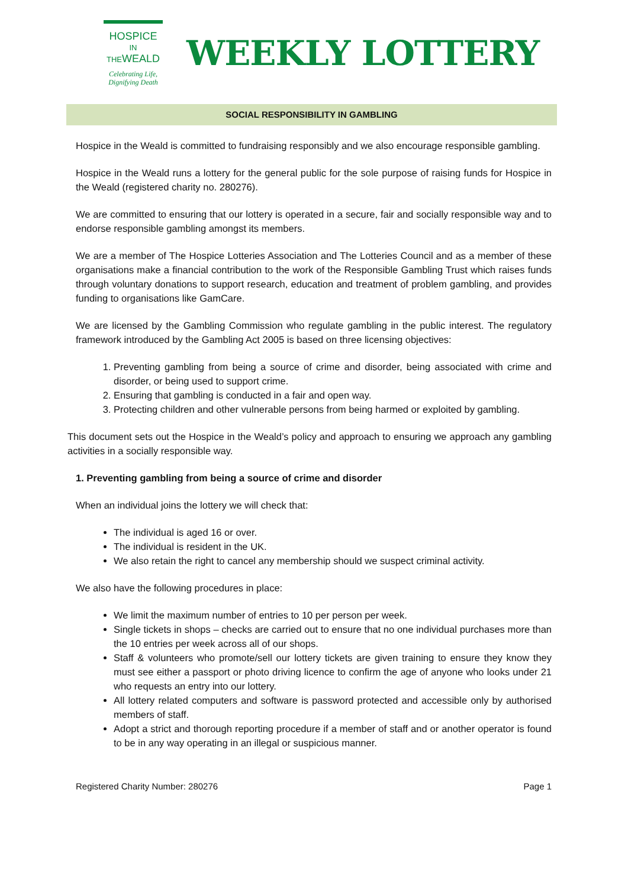HOSPICE
IN THEWEALD
Celebrating Life, Dignifying Death
WEEKLY LOTTERY
SOCIAL RESPONSIBILITY IN GAMBLING
Hospice in the Weald is committed to fundraising responsibly and we also encourage responsible gambling.
Hospice in the Weald runs a lottery for the general public for the sole purpose of raising funds for Hospice in the Weald (registered charity no. 280276).
We are committed to ensuring that our lottery is operated in a secure, fair and socially responsible way and to endorse responsible gambling amongst its members.
We are a member of The Hospice Lotteries Association and The Lotteries Council and as a member of these organisations make a financial contribution to the work of the Responsible Gambling Trust which raises funds through voluntary donations to support research, education and treatment of problem gambling, and provides funding to organisations like GamCare.
We are licensed by the Gambling Commission who regulate gambling in the public interest. The regulatory framework introduced by the Gambling Act 2005 is based on three licensing objectives:
1. Preventing gambling from being a source of crime and disorder, being associated with crime and disorder, or being used to support crime.
2. Ensuring that gambling is conducted in a fair and open way.
3. Protecting children and other vulnerable persons from being harmed or exploited by gambling.
This document sets out the Hospice in the Weald’s policy and approach to ensuring we approach any gambling activities in a socially responsible way.
1. Preventing gambling from being a source of crime and disorder
When an individual joins the lottery we will check that:
The individual is aged 16 or over.
The individual is resident in the UK.
We also retain the right to cancel any membership should we suspect criminal activity.
We also have the following procedures in place:
We limit the maximum number of entries to 10 per person per week.
Single tickets in shops – checks are carried out to ensure that no one individual purchases more than the 10 entries per week across all of our shops.
Staff & volunteers who promote/sell our lottery tickets are given training to ensure they know they must see either a passport or photo driving licence to confirm the age of anyone who looks under 21 who requests an entry into our lottery.
All lottery related computers and software is password protected and accessible only by authorised members of staff.
Adopt a strict and thorough reporting procedure if a member of staff and or another operator is found to be in any way operating in an illegal or suspicious manner.
Registered Charity Number: 280276 Page 1